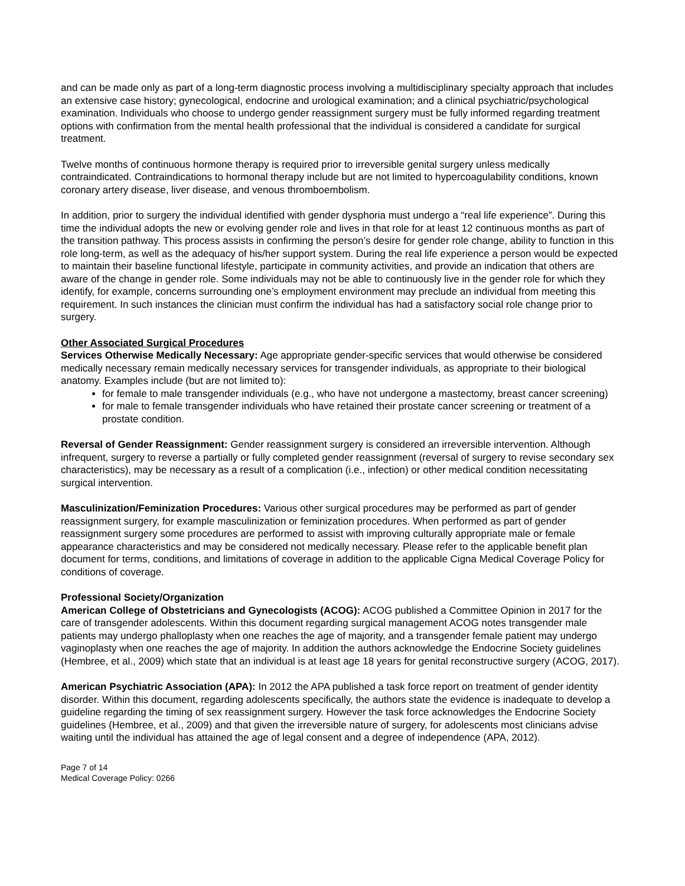and can be made only as part of a long-term diagnostic process involving a multidisciplinary specialty approach that includes an extensive case history; gynecological, endocrine and urological examination; and a clinical psychiatric/psychological examination. Individuals who choose to undergo gender reassignment surgery must be fully informed regarding treatment options with confirmation from the mental health professional that the individual is considered a candidate for surgical treatment.
Twelve months of continuous hormone therapy is required prior to irreversible genital surgery unless medically contraindicated. Contraindications to hormonal therapy include but are not limited to hypercoagulability conditions, known coronary artery disease, liver disease, and venous thromboembolism.
In addition, prior to surgery the individual identified with gender dysphoria must undergo a “real life experience”. During this time the individual adopts the new or evolving gender role and lives in that role for at least 12 continuous months as part of the transition pathway. This process assists in confirming the person’s desire for gender role change, ability to function in this role long-term, as well as the adequacy of his/her support system. During the real life experience a person would be expected to maintain their baseline functional lifestyle, participate in community activities, and provide an indication that others are aware of the change in gender role. Some individuals may not be able to continuously live in the gender role for which they identify, for example, concerns surrounding one’s employment environment may preclude an individual from meeting this requirement. In such instances the clinician must confirm the individual has had a satisfactory social role change prior to surgery.
Other Associated Surgical Procedures
Services Otherwise Medically Necessary: Age appropriate gender-specific services that would otherwise be considered medically necessary remain medically necessary services for transgender individuals, as appropriate to their biological anatomy. Examples include (but are not limited to):
for female to male transgender individuals (e.g., who have not undergone a mastectomy, breast cancer screening)
for male to female transgender individuals who have retained their prostate cancer screening or treatment of a prostate condition.
Reversal of Gender Reassignment: Gender reassignment surgery is considered an irreversible intervention. Although infrequent, surgery to reverse a partially or fully completed gender reassignment (reversal of surgery to revise secondary sex characteristics), may be necessary as a result of a complication (i.e., infection) or other medical condition necessitating surgical intervention.
Masculinization/Feminization Procedures: Various other surgical procedures may be performed as part of gender reassignment surgery, for example masculinization or feminization procedures. When performed as part of gender reassignment surgery some procedures are performed to assist with improving culturally appropriate male or female appearance characteristics and may be considered not medically necessary. Please refer to the applicable benefit plan document for terms, conditions, and limitations of coverage in addition to the applicable Cigna Medical Coverage Policy for conditions of coverage.
Professional Society/Organization
American College of Obstetricians and Gynecologists (ACOG): ACOG published a Committee Opinion in 2017 for the care of transgender adolescents. Within this document regarding surgical management ACOG notes transgender male patients may undergo phalloplasty when one reaches the age of majority, and a transgender female patient may undergo vaginoplasty when one reaches the age of majority. In addition the authors acknowledge the Endocrine Society guidelines (Hembree, et al., 2009) which state that an individual is at least age 18 years for genital reconstructive surgery (ACOG, 2017).
American Psychiatric Association (APA): In 2012 the APA published a task force report on treatment of gender identity disorder. Within this document, regarding adolescents specifically, the authors state the evidence is inadequate to develop a guideline regarding the timing of sex reassignment surgery. However the task force acknowledges the Endocrine Society guidelines (Hembree, et al., 2009) and that given the irreversible nature of surgery, for adolescents most clinicians advise waiting until the individual has attained the age of legal consent and a degree of independence (APA, 2012).
Page 7 of 14
Medical Coverage Policy: 0266